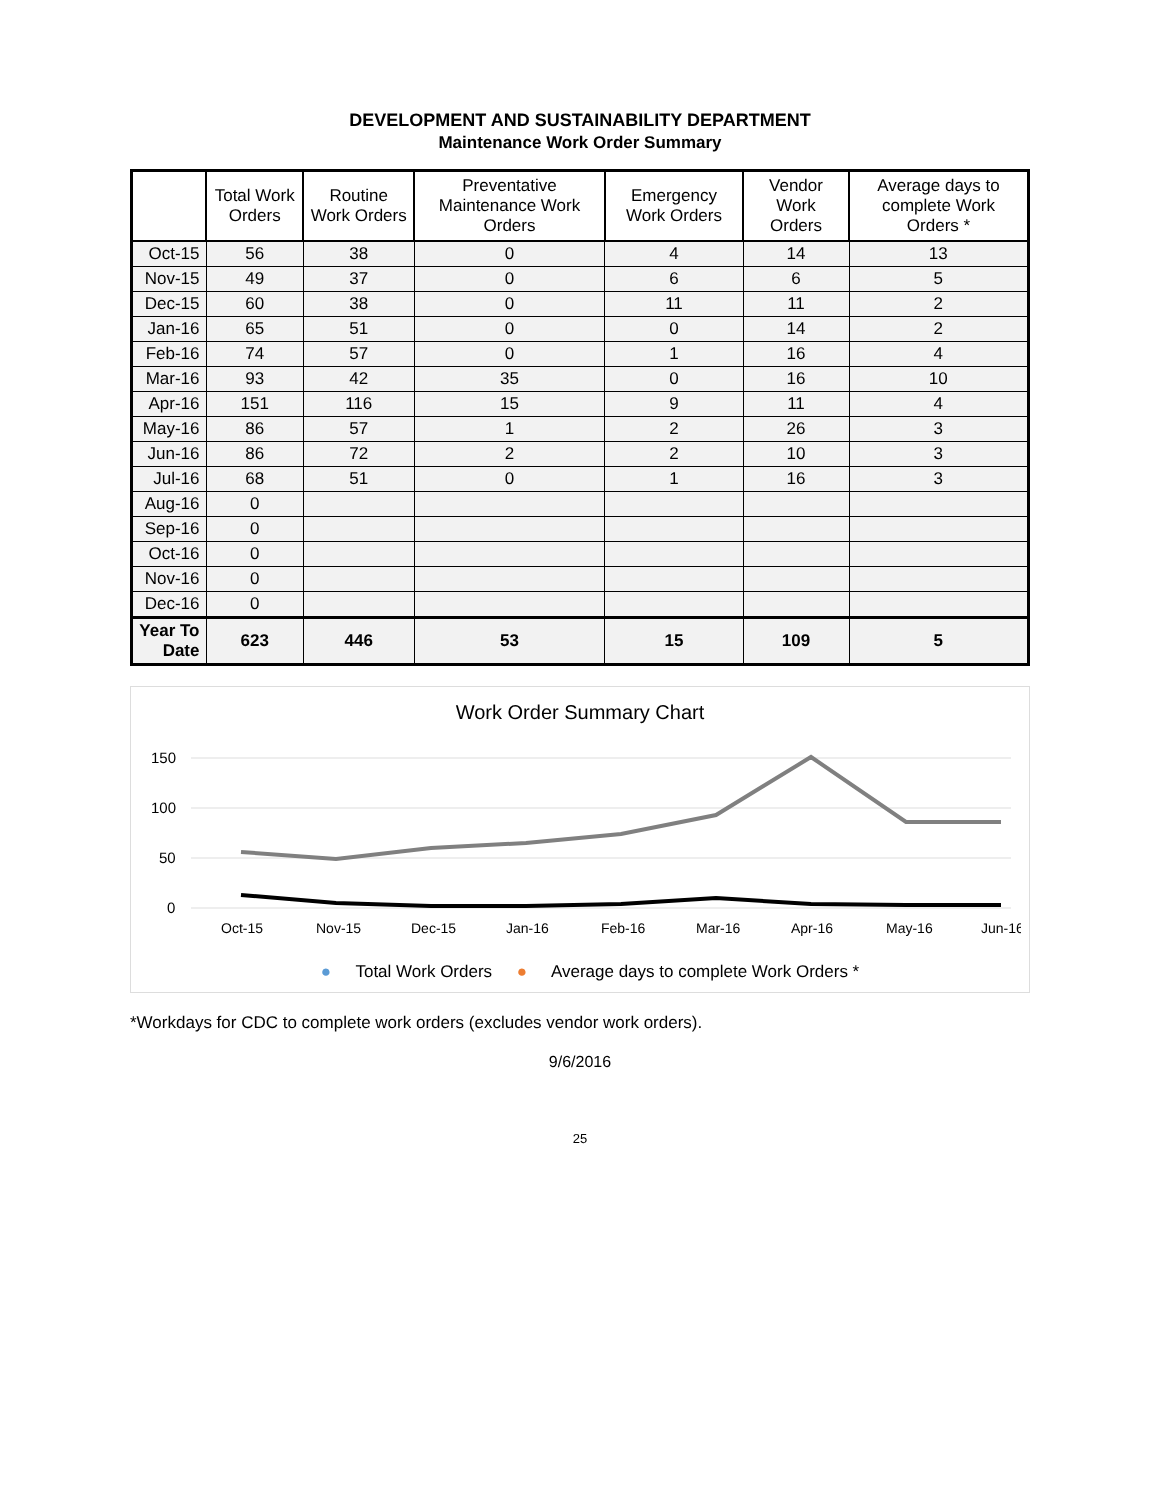DEVELOPMENT AND SUSTAINABILITY DEPARTMENT
Maintenance Work Order Summary
| | Total Work Orders | Routine Work Orders | Preventative Maintenance Work Orders | Emergency Work Orders | Vendor Work Orders | Average days to complete Work Orders * |
| --- | --- | --- | --- | --- | --- | --- |
| Oct-15 | 56 | 38 | 0 | 4 | 14 | 13 |
| Nov-15 | 49 | 37 | 0 | 6 | 6 | 5 |
| Dec-15 | 60 | 38 | 0 | 11 | 11 | 2 |
| Jan-16 | 65 | 51 | 0 | 0 | 14 | 2 |
| Feb-16 | 74 | 57 | 0 | 1 | 16 | 4 |
| Mar-16 | 93 | 42 | 35 | 0 | 16 | 10 |
| Apr-16 | 151 | 116 | 15 | 9 | 11 | 4 |
| May-16 | 86 | 57 | 1 | 2 | 26 | 3 |
| Jun-16 | 86 | 72 | 2 | 2 | 10 | 3 |
| Jul-16 | 68 | 51 | 0 | 1 | 16 | 3 |
| Aug-16 | 0 | | | | | |
| Sep-16 | 0 | | | | | |
| Oct-16 | 0 | | | | | |
| Nov-16 | 0 | | | | | |
| Dec-16 | 0 | | | | | |
| Year To Date | 623 | 446 | 53 | 15 | 109 | 5 |
Work Order Summary Chart
150
100
50
0
Oct-15
Nov-15
Dec-15
Jan-16
Feb-16
Mar-16
Apr-16
May-16
Jun-16
● Total Work Orders ● Average days to complete Work Orders *
*Workdays for CDC to complete work orders (excludes vendor work orders).
9/6/2016
25